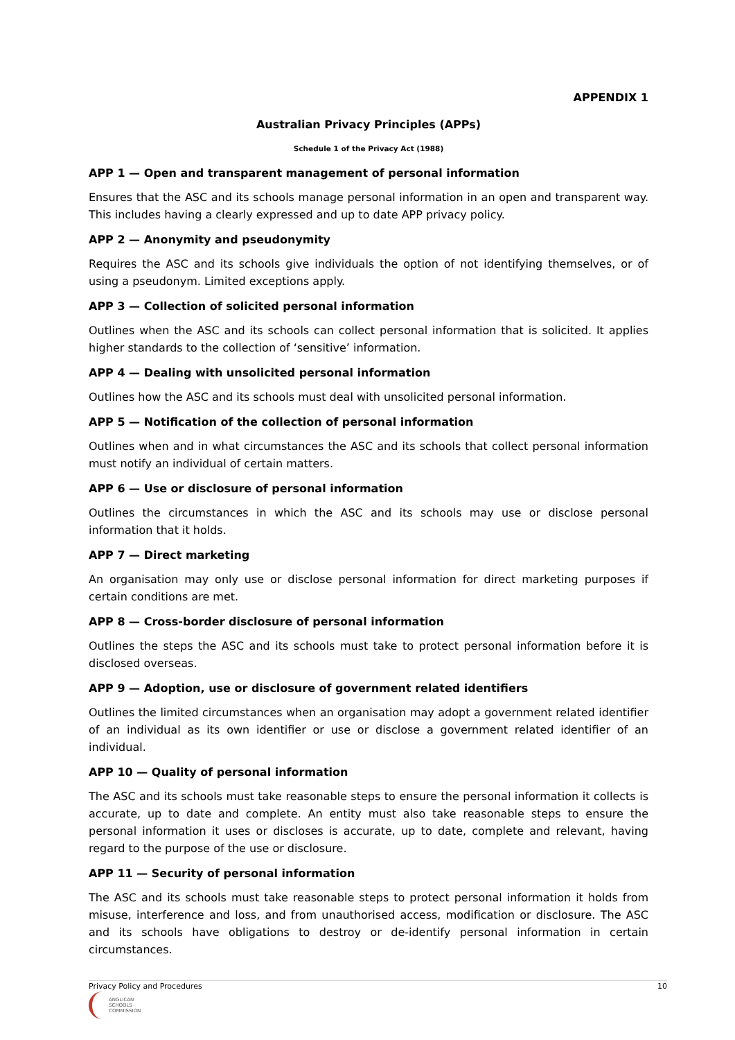APPENDIX 1
Australian Privacy Principles (APPs)
Schedule 1 of the Privacy Act (1988)
APP 1 — Open and transparent management of personal information
Ensures that the ASC and its schools manage personal information in an open and transparent way. This includes having a clearly expressed and up to date APP privacy policy.
APP 2 — Anonymity and pseudonymity
Requires the ASC and its schools give individuals the option of not identifying themselves, or of using a pseudonym. Limited exceptions apply.
APP 3 — Collection of solicited personal information
Outlines when the ASC and its schools can collect personal information that is solicited. It applies higher standards to the collection of ‘sensitive’ information.
APP 4 — Dealing with unsolicited personal information
Outlines how the ASC and its schools must deal with unsolicited personal information.
APP 5 — Notification of the collection of personal information
Outlines when and in what circumstances the ASC and its schools that collect personal information must notify an individual of certain matters.
APP 6 — Use or disclosure of personal information
Outlines the circumstances in which the ASC and its schools may use or disclose personal information that it holds.
APP 7 — Direct marketing
An organisation may only use or disclose personal information for direct marketing purposes if certain conditions are met.
APP 8 — Cross-border disclosure of personal information
Outlines the steps the ASC and its schools must take to protect personal information before it is disclosed overseas.
APP 9 — Adoption, use or disclosure of government related identifiers
Outlines the limited circumstances when an organisation may adopt a government related identifier of an individual as its own identifier or use or disclose a government related identifier of an individual.
APP 10 — Quality of personal information
The ASC and its schools must take reasonable steps to ensure the personal information it collects is accurate, up to date and complete. An entity must also take reasonable steps to ensure the personal information it uses or discloses is accurate, up to date, complete and relevant, having regard to the purpose of the use or disclosure.
APP 11 — Security of personal information
The ASC and its schools must take reasonable steps to protect personal information it holds from misuse, interference and loss, and from unauthorised access, modification or disclosure. The ASC and its schools have obligations to destroy or de-identify personal information in certain circumstances.
Privacy Policy and Procedures 10
ANGLICAN
SCHOOLS
COMMISSION